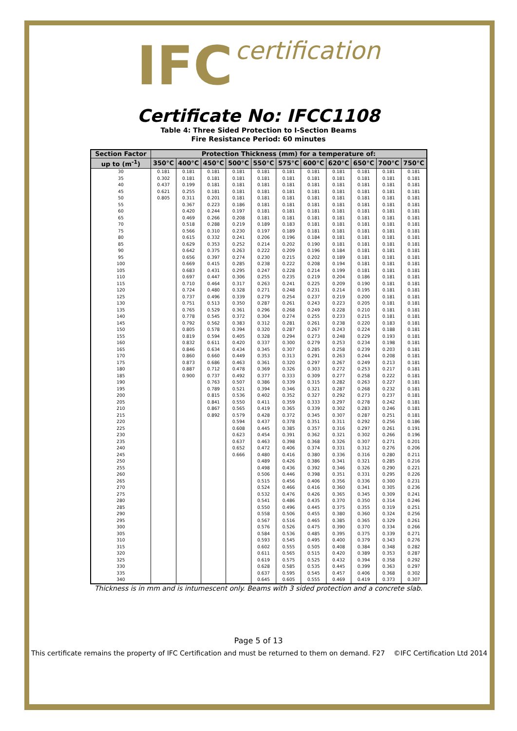IFC certification
Certificate No: IFCC1108
Table 4: Three Sided Protection to I-Section Beams
Fire Resistance Period: 60 minutes
| Section Factor | Protection Thickness (mm) for a temperature of: | | | | | | | | | | |
| --- | --- | --- | --- | --- | --- | --- | --- | --- | --- | --- | --- |
| up to (m<sup>-1</sup>) | 350°C | 400°C | 450°C | 500°C | 550°C | 575°C | 600°C | 620°C | 650°C | 700°C | 750°C |
| 30 | 0.181 | 0.181 | 0.181 | 0.181 | 0.181 | 0.181 | 0.181 | 0.181 | 0.181 | 0.181 | 0.181 |
| 35 | 0.302 | 0.181 | 0.181 | 0.181 | 0.181 | 0.181 | 0.181 | 0.181 | 0.181 | 0.181 | 0.181 |
| 40 | 0.437 | 0.199 | 0.181 | 0.181 | 0.181 | 0.181 | 0.181 | 0.181 | 0.181 | 0.181 | 0.181 |
| 45 | 0.621 | 0.255 | 0.181 | 0.181 | 0.181 | 0.181 | 0.181 | 0.181 | 0.181 | 0.181 | 0.181 |
| 50 | 0.805 | 0.311 | 0.201 | 0.181 | 0.181 | 0.181 | 0.181 | 0.181 | 0.181 | 0.181 | 0.181 |
| 55 | | 0.367 | 0.223 | 0.186 | 0.181 | 0.181 | 0.181 | 0.181 | 0.181 | 0.181 | 0.181 |
| 60 | | 0.420 | 0.244 | 0.197 | 0.181 | 0.181 | 0.181 | 0.181 | 0.181 | 0.181 | 0.181 |
| 65 | | 0.469 | 0.266 | 0.208 | 0.181 | 0.181 | 0.181 | 0.181 | 0.181 | 0.181 | 0.181 |
| 70 | | 0.518 | 0.288 | 0.219 | 0.189 | 0.183 | 0.181 | 0.181 | 0.181 | 0.181 | 0.181 |
| 75 | | 0.566 | 0.310 | 0.230 | 0.197 | 0.189 | 0.181 | 0.181 | 0.181 | 0.181 | 0.181 |
| 80 | | 0.615 | 0.332 | 0.241 | 0.206 | 0.196 | 0.184 | 0.181 | 0.181 | 0.181 | 0.181 |
| 85 | | 0.629 | 0.353 | 0.252 | 0.214 | 0.202 | 0.190 | 0.181 | 0.181 | 0.181 | 0.181 |
| 90 | | 0.642 | 0.375 | 0.263 | 0.222 | 0.209 | 0.196 | 0.184 | 0.181 | 0.181 | 0.181 |
| 95 | | 0.656 | 0.397 | 0.274 | 0.230 | 0.215 | 0.202 | 0.189 | 0.181 | 0.181 | 0.181 |
| 100 | | 0.669 | 0.415 | 0.285 | 0.238 | 0.222 | 0.208 | 0.194 | 0.181 | 0.181 | 0.181 |
| 105 | | 0.683 | 0.431 | 0.295 | 0.247 | 0.228 | 0.214 | 0.199 | 0.181 | 0.181 | 0.181 |
| 110 | | 0.697 | 0.447 | 0.306 | 0.255 | 0.235 | 0.219 | 0.204 | 0.186 | 0.181 | 0.181 |
| 115 | | 0.710 | 0.464 | 0.317 | 0.263 | 0.241 | 0.225 | 0.209 | 0.190 | 0.181 | 0.181 |
| 120 | | 0.724 | 0.480 | 0.328 | 0.271 | 0.248 | 0.231 | 0.214 | 0.195 | 0.181 | 0.181 |
| 125 | | 0.737 | 0.496 | 0.339 | 0.279 | 0.254 | 0.237 | 0.219 | 0.200 | 0.181 | 0.181 |
| 130 | | 0.751 | 0.513 | 0.350 | 0.287 | 0.261 | 0.243 | 0.223 | 0.205 | 0.181 | 0.181 |
| 135 | | 0.765 | 0.529 | 0.361 | 0.296 | 0.268 | 0.249 | 0.228 | 0.210 | 0.181 | 0.181 |
| 140 | | 0.778 | 0.545 | 0.372 | 0.304 | 0.274 | 0.255 | 0.233 | 0.215 | 0.181 | 0.181 |
| 145 | | 0.792 | 0.562 | 0.383 | 0.312 | 0.281 | 0.261 | 0.238 | 0.220 | 0.183 | 0.181 |
| 150 | | 0.805 | 0.578 | 0.394 | 0.320 | 0.287 | 0.267 | 0.243 | 0.224 | 0.188 | 0.181 |
| 155 | | 0.819 | 0.594 | 0.405 | 0.328 | 0.294 | 0.273 | 0.248 | 0.229 | 0.193 | 0.181 |
| 160 | | 0.832 | 0.611 | 0.420 | 0.337 | 0.300 | 0.279 | 0.253 | 0.234 | 0.198 | 0.181 |
| 165 | | 0.846 | 0.634 | 0.434 | 0.345 | 0.307 | 0.285 | 0.258 | 0.239 | 0.203 | 0.181 |
| 170 | | 0.860 | 0.660 | 0.449 | 0.353 | 0.313 | 0.291 | 0.263 | 0.244 | 0.208 | 0.181 |
| 175 | | 0.873 | 0.686 | 0.463 | 0.361 | 0.320 | 0.297 | 0.267 | 0.249 | 0.213 | 0.181 |
| 180 | | 0.887 | 0.712 | 0.478 | 0.369 | 0.326 | 0.303 | 0.272 | 0.253 | 0.217 | 0.181 |
| 185 | | 0.900 | 0.737 | 0.492 | 0.377 | 0.333 | 0.309 | 0.277 | 0.258 | 0.222 | 0.181 |
| 190 | | | 0.763 | 0.507 | 0.386 | 0.339 | 0.315 | 0.282 | 0.263 | 0.227 | 0.181 |
| 195 | | | 0.789 | 0.521 | 0.394 | 0.346 | 0.321 | 0.287 | 0.268 | 0.232 | 0.181 |
| 200 | | | 0.815 | 0.536 | 0.402 | 0.352 | 0.327 | 0.292 | 0.273 | 0.237 | 0.181 |
| 205 | | | 0.841 | 0.550 | 0.411 | 0.359 | 0.333 | 0.297 | 0.278 | 0.242 | 0.181 |
| 210 | | | 0.867 | 0.565 | 0.419 | 0.365 | 0.339 | 0.302 | 0.283 | 0.246 | 0.181 |
| 215 | | | 0.892 | 0.579 | 0.428 | 0.372 | 0.345 | 0.307 | 0.287 | 0.251 | 0.181 |
| 220 | | | | 0.594 | 0.437 | 0.378 | 0.351 | 0.311 | 0.292 | 0.256 | 0.186 |
| 225 | | | | 0.608 | 0.445 | 0.385 | 0.357 | 0.316 | 0.297 | 0.261 | 0.191 |
| 230 | | | | 0.623 | 0.454 | 0.391 | 0.362 | 0.321 | 0.302 | 0.266 | 0.196 |
| 235 | | | | 0.637 | 0.463 | 0.398 | 0.368 | 0.326 | 0.307 | 0.271 | 0.201 |
| 240 | | | | 0.652 | 0.472 | 0.406 | 0.374 | 0.331 | 0.312 | 0.276 | 0.206 |
| 245 | | | | 0.666 | 0.480 | 0.416 | 0.380 | 0.336 | 0.316 | 0.280 | 0.211 |
| 250 | | | | | 0.489 | 0.426 | 0.386 | 0.341 | 0.321 | 0.285 | 0.216 |
| 255 | | | | | 0.498 | 0.436 | 0.392 | 0.346 | 0.326 | 0.290 | 0.221 |
| 260 | | | | | 0.506 | 0.446 | 0.398 | 0.351 | 0.331 | 0.295 | 0.226 |
| 265 | | | | | 0.515 | 0.456 | 0.406 | 0.356 | 0.336 | 0.300 | 0.231 |
| 270 | | | | | 0.524 | 0.466 | 0.416 | 0.360 | 0.341 | 0.305 | 0.236 |
| 275 | | | | | 0.532 | 0.476 | 0.426 | 0.365 | 0.345 | 0.309 | 0.241 |
| 280 | | | | | 0.541 | 0.486 | 0.435 | 0.370 | 0.350 | 0.314 | 0.246 |
| 285 | | | | | 0.550 | 0.496 | 0.445 | 0.375 | 0.355 | 0.319 | 0.251 |
| 290 | | | | | 0.558 | 0.506 | 0.455 | 0.380 | 0.360 | 0.324 | 0.256 |
| 295 | | | | | 0.567 | 0.516 | 0.465 | 0.385 | 0.365 | 0.329 | 0.261 |
| 300 | | | | | 0.576 | 0.526 | 0.475 | 0.390 | 0.370 | 0.334 | 0.266 |
| 305 | | | | | 0.584 | 0.536 | 0.485 | 0.395 | 0.375 | 0.339 | 0.271 |
| 310 | | | | | 0.593 | 0.545 | 0.495 | 0.400 | 0.379 | 0.343 | 0.276 |
| 315 | | | | | 0.602 | 0.555 | 0.505 | 0.408 | 0.384 | 0.348 | 0.282 |
| 320 | | | | | 0.611 | 0.565 | 0.515 | 0.420 | 0.389 | 0.353 | 0.287 |
| 325 | | | | | 0.619 | 0.575 | 0.525 | 0.432 | 0.394 | 0.358 | 0.292 |
| 330 | | | | | 0.628 | 0.585 | 0.535 | 0.445 | 0.399 | 0.363 | 0.297 |
| 335 | | | | | 0.637 | 0.595 | 0.545 | 0.457 | 0.406 | 0.368 | 0.302 |
| 340 | | | | | 0.645 | 0.605 | 0.555 | 0.469 | 0.419 | 0.373 | 0.307 |
Thickness is in mm and is intumescent only. Beams with 3 sided protection and a concrete slab.
Page 5 of 13
This certificate remains the property of IFC Certification and must be returned to them on demand. F27 ©IFC Certification Ltd 2014